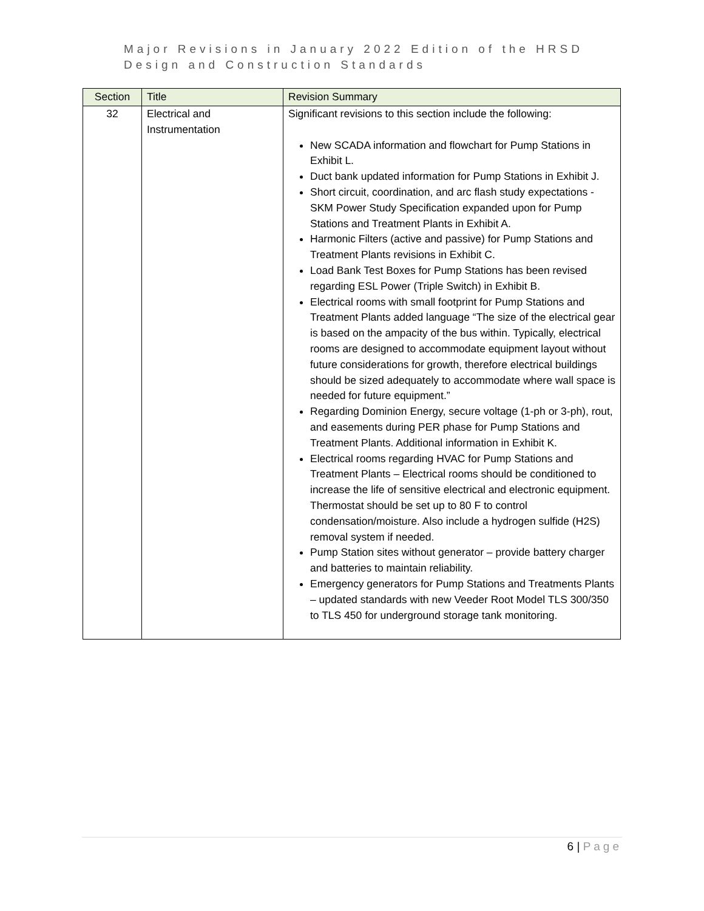Major Revisions in January 2022 Edition of the HRSD
Design and Construction Standards
| Section | Title | Revision Summary |
| --- | --- | --- |
| 32 | Electrical and Instrumentation | Significant revisions to this section include the following: New SCADA information and flowchart for Pump Stations in Exhibit L. Duct bank updated information for Pump Stations in Exhibit J. Short circuit, coordination, and arc flash study expectations - SKM Power Study Specification expanded upon for Pump Stations and Treatment Plants in Exhibit A. Harmonic Filters (active and passive) for Pump Stations and Treatment Plants revisions in Exhibit C. Load Bank Test Boxes for Pump Stations has been revised regarding ESL Power (Triple Switch) in Exhibit B. Electrical rooms with small footprint for Pump Stations and Treatment Plants added language “The size of the electrical gear is based on the ampacity of the bus within. Typically, electrical rooms are designed to accommodate equipment layout without future considerations for growth, therefore electrical buildings should be sized adequately to accommodate where wall space is needed for future equipment.” Regarding Dominion Energy, secure voltage (1-ph or 3-ph), rout, and easements during PER phase for Pump Stations and Treatment Plants. Additional information in Exhibit K. Electrical rooms regarding HVAC for Pump Stations and Treatment Plants – Electrical rooms should be conditioned to increase the life of sensitive electrical and electronic equipment. Thermostat should be set up to 80 F to control condensation/moisture. Also include a hydrogen sulfide (H2S) removal system if needed. Pump Station sites without generator – provide battery charger and batteries to maintain reliability. Emergency generators for Pump Stations and Treatments Plants – updated standards with new Veeder Root Model TLS 300/350 to TLS 450 for underground storage tank monitoring. |
6 | Page